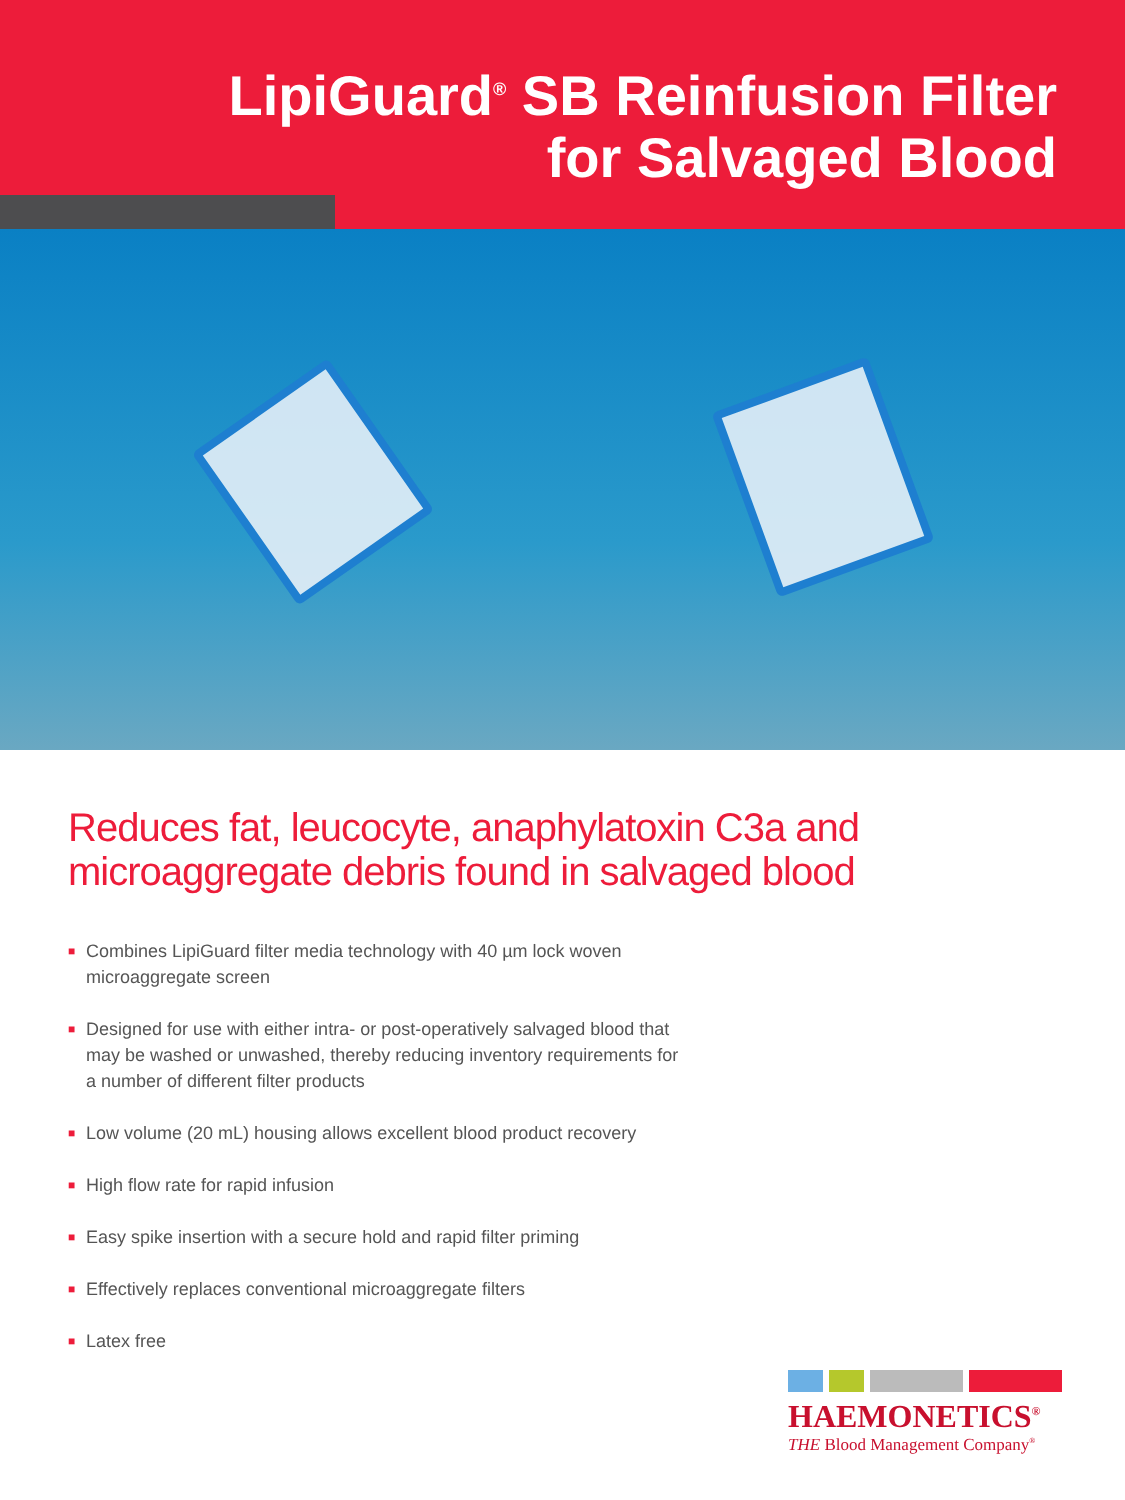LipiGuard<sup>®</sup> SB Reinfusion Filter
for Salvaged Blood
Reduces fat, leucocyte, anaphylatoxin C3a and
microaggregate debris found in salvaged blood
■ Combines LipiGuard filter media technology with 40 µm lock woven microaggregate screen
■ Designed for use with either intra- or post-operatively salvaged blood that may be washed or unwashed, thereby reducing inventory requirements for a number of different filter products
■ Low volume (20 mL) housing allows excellent blood product recovery
■ High flow rate for rapid infusion
■ Easy spike insertion with a secure hold and rapid filter priming
■ Effectively replaces conventional microaggregate filters
■ Latex free
HAEMONETICS<sup>®</sup>
THE Blood Management Company<sup>®</sup>